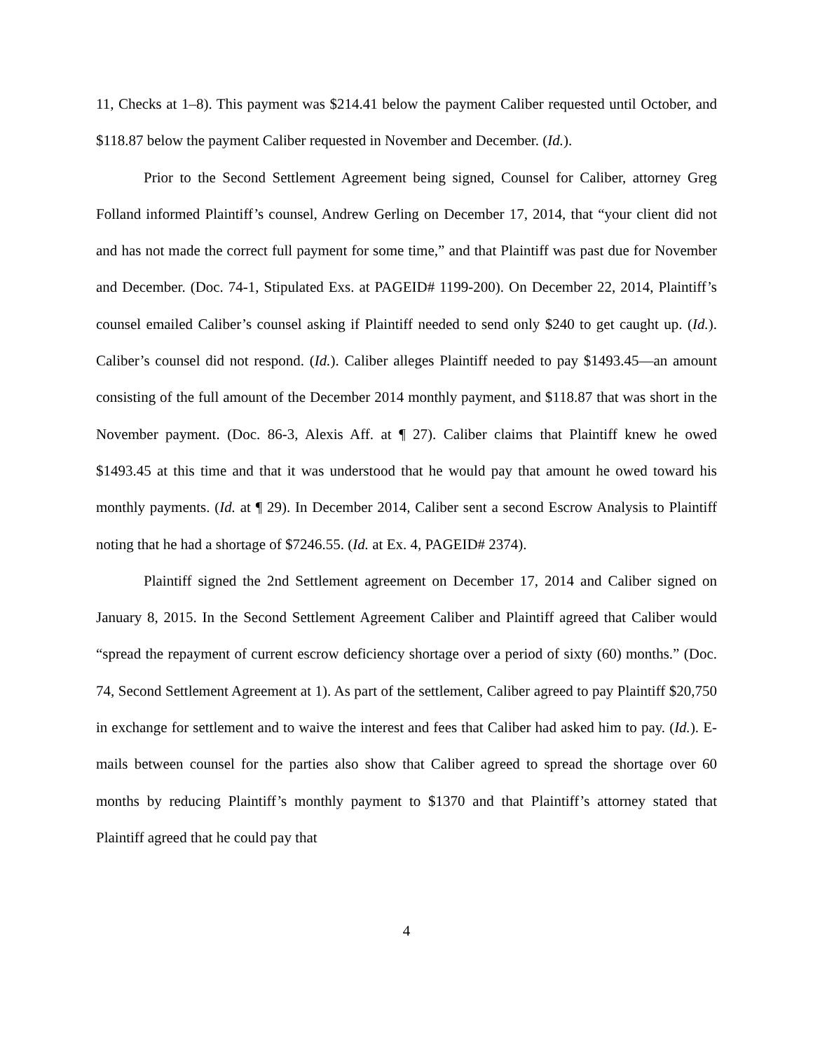11, Checks at 1–8). This payment was $214.41 below the payment Caliber requested until October, and $118.87 below the payment Caliber requested in November and December. (Id.).
Prior to the Second Settlement Agreement being signed, Counsel for Caliber, attorney Greg Folland informed Plaintiff’s counsel, Andrew Gerling on December 17, 2014, that “your client did not and has not made the correct full payment for some time,” and that Plaintiff was past due for November and December. (Doc. 74-1, Stipulated Exs. at PAGEID# 1199-200). On December 22, 2014, Plaintiff’s counsel emailed Caliber’s counsel asking if Plaintiff needed to send only $240 to get caught up. (Id.). Caliber’s counsel did not respond. (Id.). Caliber alleges Plaintiff needed to pay $1493.45—an amount consisting of the full amount of the December 2014 monthly payment, and $118.87 that was short in the November payment. (Doc. 86-3, Alexis Aff. at ¶ 27). Caliber claims that Plaintiff knew he owed $1493.45 at this time and that it was understood that he would pay that amount he owed toward his monthly payments. (Id. at ¶ 29). In December 2014, Caliber sent a second Escrow Analysis to Plaintiff noting that he had a shortage of $7246.55. (Id. at Ex. 4, PAGEID# 2374).
Plaintiff signed the 2nd Settlement agreement on December 17, 2014 and Caliber signed on January 8, 2015. In the Second Settlement Agreement Caliber and Plaintiff agreed that Caliber would “spread the repayment of current escrow deficiency shortage over a period of sixty (60) months.” (Doc. 74, Second Settlement Agreement at 1). As part of the settlement, Caliber agreed to pay Plaintiff $20,750 in exchange for settlement and to waive the interest and fees that Caliber had asked him to pay. (Id.). E-mails between counsel for the parties also show that Caliber agreed to spread the shortage over 60 months by reducing Plaintiff’s monthly payment to $1370 and that Plaintiff’s attorney stated that Plaintiff agreed that he could pay that
4